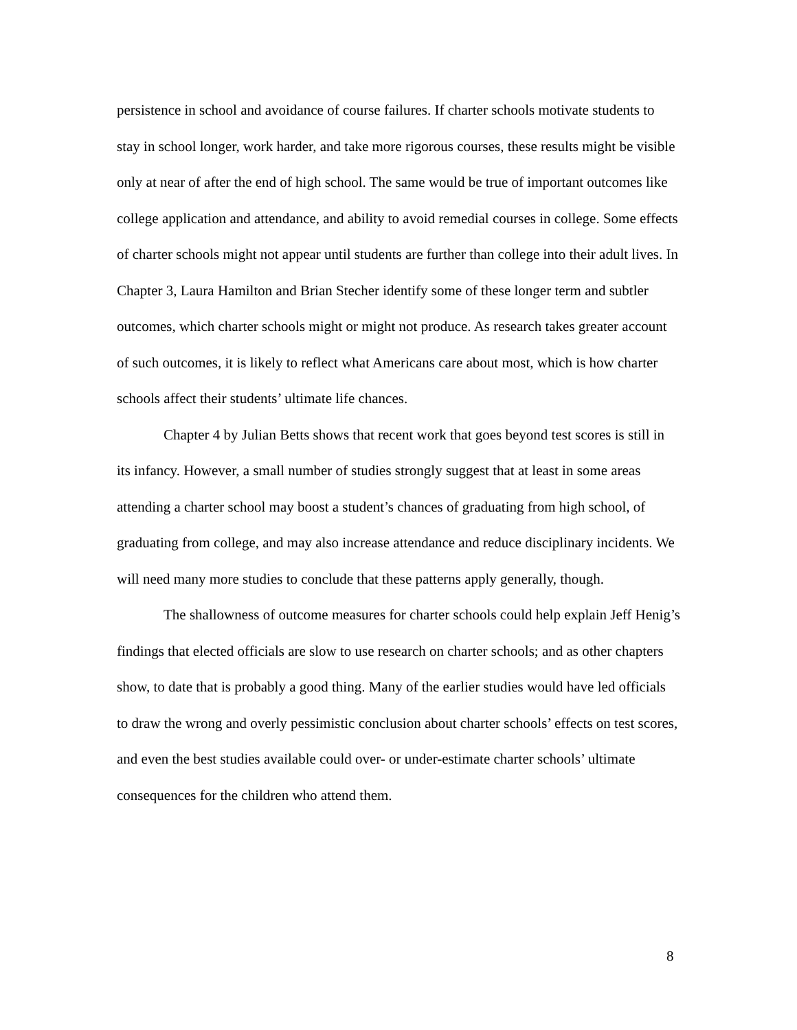persistence in school and avoidance of course failures. If charter schools motivate students to stay in school longer, work harder, and take more rigorous courses, these results might be visible only at near of after the end of high school. The same would be true of important outcomes like college application and attendance, and ability to avoid remedial courses in college. Some effects of charter schools might not appear until students are further than college into their adult lives. In Chapter 3, Laura Hamilton and Brian Stecher identify some of these longer term and subtler outcomes, which charter schools might or might not produce. As research takes greater account of such outcomes, it is likely to reflect what Americans care about most, which is how charter schools affect their students’ ultimate life chances.
Chapter 4 by Julian Betts shows that recent work that goes beyond test scores is still in its infancy. However, a small number of studies strongly suggest that at least in some areas attending a charter school may boost a student’s chances of graduating from high school, of graduating from college, and may also increase attendance and reduce disciplinary incidents. We will need many more studies to conclude that these patterns apply generally, though.
The shallowness of outcome measures for charter schools could help explain Jeff Henig’s findings that elected officials are slow to use research on charter schools; and as other chapters show, to date that is probably a good thing. Many of the earlier studies would have led officials to draw the wrong and overly pessimistic conclusion about charter schools’ effects on test scores, and even the best studies available could over- or under-estimate charter schools’ ultimate consequences for the children who attend them.
8